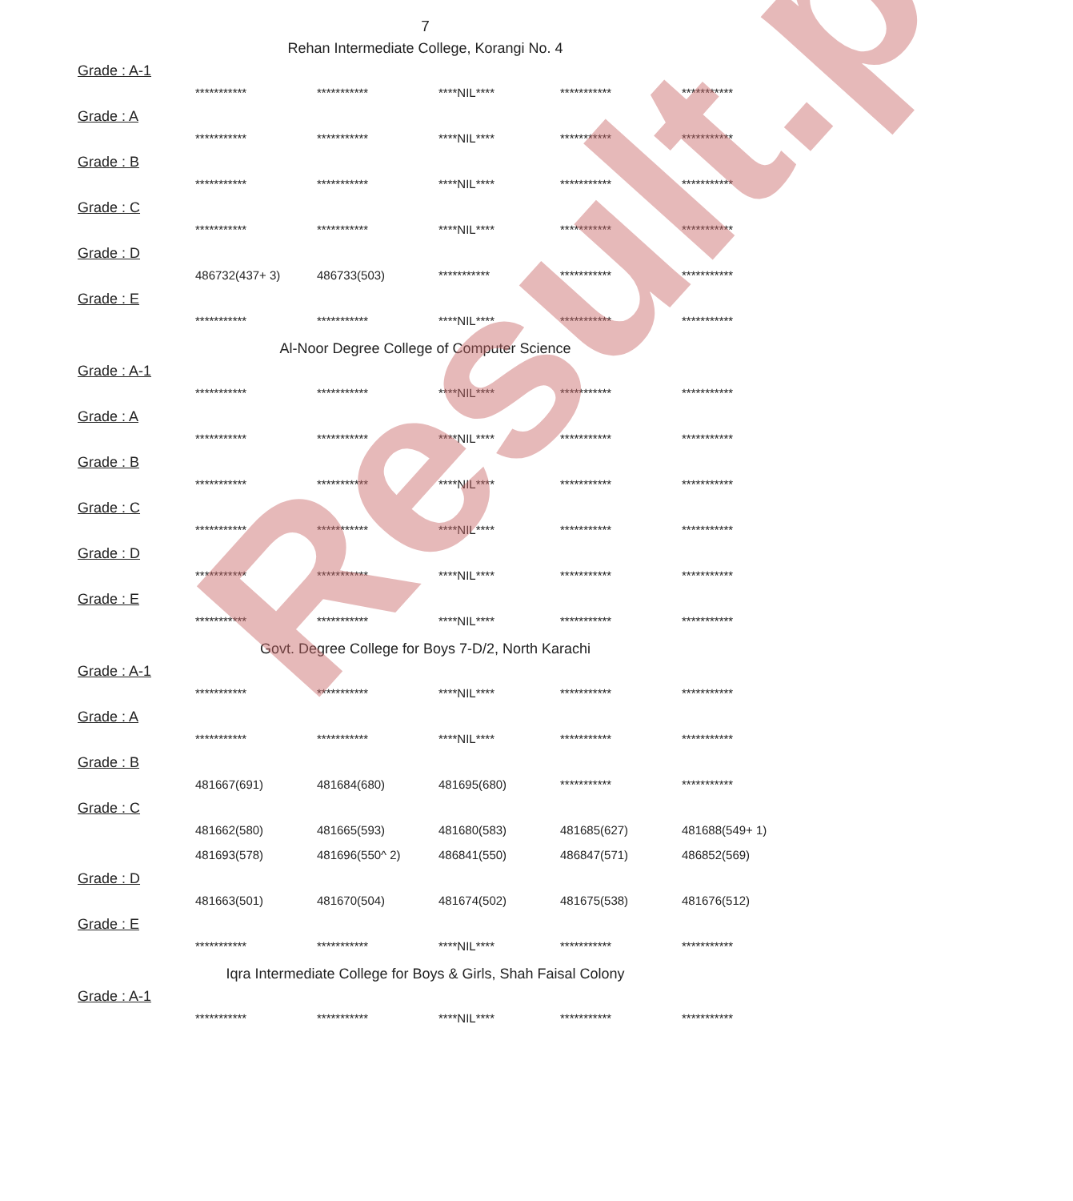Result.pk
7
Rehan Intermediate College, Korangi No. 4
Grade : A-1
| *********** | *********** | ****NIL**** | *********** | *********** |
Grade : A
| *********** | *********** | ****NIL**** | *********** | *********** |
Grade : B
| *********** | *********** | ****NIL**** | *********** | *********** |
Grade : C
| *********** | *********** | ****NIL**** | *********** | *********** |
Grade : D
| 486732(437+ 3) | 486733(503) | *********** | *********** | *********** |
Grade : E
| *********** | *********** | ****NIL**** | *********** | *********** |
Al-Noor Degree College of Computer Science
Grade : A-1
| *********** | *********** | ****NIL**** | *********** | *********** |
Grade : A
| *********** | *********** | ****NIL**** | *********** | *********** |
Grade : B
| *********** | *********** | ****NIL**** | *********** | *********** |
Grade : C
| *********** | *********** | ****NIL**** | *********** | *********** |
Grade : D
| *********** | *********** | ****NIL**** | *********** | *********** |
Grade : E
| *********** | *********** | ****NIL**** | *********** | *********** |
Govt. Degree College for Boys 7-D/2, North Karachi
Grade : A-1
| *********** | *********** | ****NIL**** | *********** | *********** |
Grade : A
| *********** | *********** | ****NIL**** | *********** | *********** |
Grade : B
| 481667(691) | 481684(680) | 481695(680) | *********** | *********** |
Grade : C
| 481662(580) | 481665(593) | 481680(583) | 481685(627) | 481688(549+ 1) |
| 481693(578) | 481696(550^ 2) | 486841(550) | 486847(571) | 486852(569) |
Grade : D
| 481663(501) | 481670(504) | 481674(502) | 481675(538) | 481676(512) |
Grade : E
| *********** | *********** | ****NIL**** | *********** | *********** |
Iqra Intermediate College for Boys & Girls, Shah Faisal Colony
Grade : A-1
| *********** | *********** | ****NIL**** | *********** | *********** |